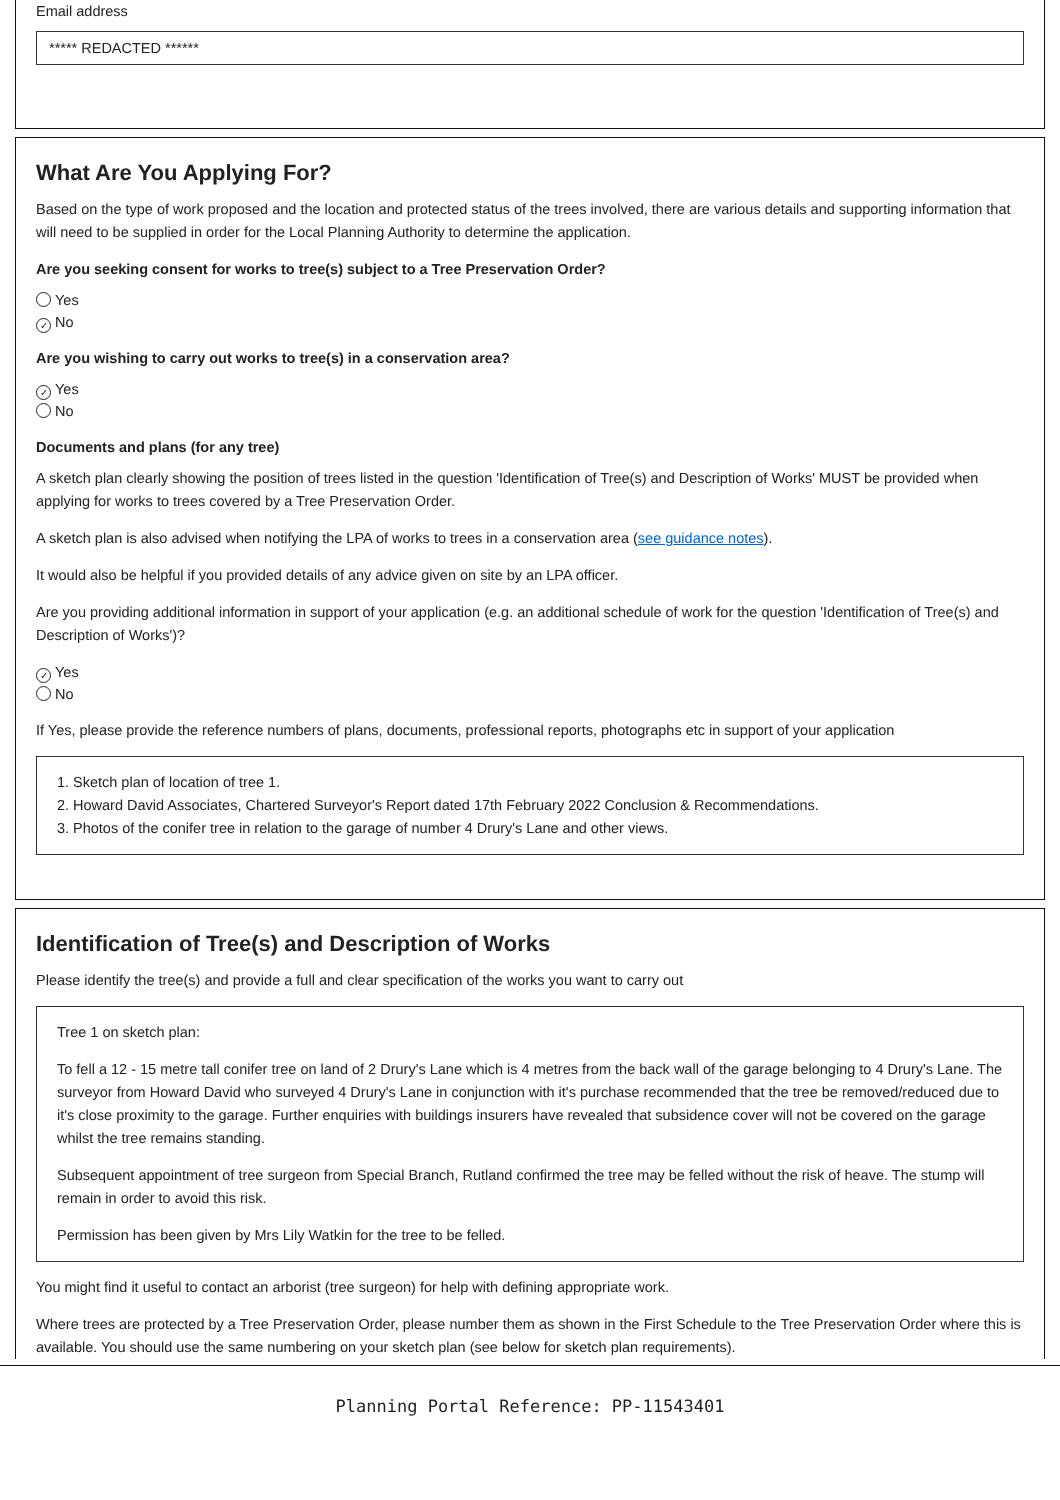Email address
***** REDACTED ******
What Are You Applying For?
Based on the type of work proposed and the location and protected status of the trees involved, there are various details and supporting information that will need to be supplied in order for the Local Planning Authority to determine the application.
Are you seeking consent for works to tree(s) subject to a Tree Preservation Order?
Yes
✓ No
Are you wishing to carry out works to tree(s) in a conservation area?
✓ Yes
No
Documents and plans (for any tree)
A sketch plan clearly showing the position of trees listed in the question 'Identification of Tree(s) and Description of Works' MUST be provided when applying for works to trees covered by a Tree Preservation Order.
A sketch plan is also advised when notifying the LPA of works to trees in a conservation area (see guidance notes).
It would also be helpful if you provided details of any advice given on site by an LPA officer.
Are you providing additional information in support of your application (e.g. an additional schedule of work for the question 'Identification of Tree(s) and Description of Works')?
✓ Yes
No
If Yes, please provide the reference numbers of plans, documents, professional reports, photographs etc in support of your application
1. Sketch plan of location of tree 1.
2. Howard David Associates, Chartered Surveyor's Report dated 17th February 2022 Conclusion & Recommendations.
3. Photos of the conifer tree in relation to the garage of number 4 Drury's Lane and other views.
Identification of Tree(s) and Description of Works
Please identify the tree(s) and provide a full and clear specification of the works you want to carry out
Tree 1 on sketch plan:
To fell a 12 - 15 metre tall conifer tree on land of 2 Drury's Lane which is 4 metres from the back wall of the garage belonging to 4 Drury's Lane. The surveyor from Howard David who surveyed 4 Drury's Lane in conjunction with it's purchase recommended that the tree be removed/reduced due to it's close proximity to the garage. Further enquiries with buildings insurers have revealed that subsidence cover will not be covered on the garage whilst the tree remains standing.
Subsequent appointment of tree surgeon from Special Branch, Rutland confirmed the tree may be felled without the risk of heave. The stump will remain in order to avoid this risk.
Permission has been given by Mrs Lily Watkin for the tree to be felled.
You might find it useful to contact an arborist (tree surgeon) for help with defining appropriate work.
Where trees are protected by a Tree Preservation Order, please number them as shown in the First Schedule to the Tree Preservation Order where this is available. You should use the same numbering on your sketch plan (see below for sketch plan requirements).
Planning Portal Reference: PP-11543401